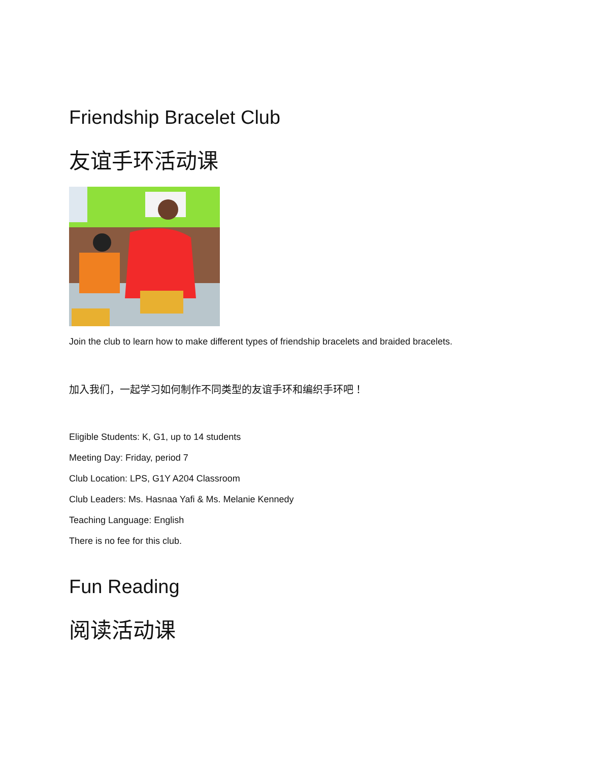Friendship Bracelet Club
友谊手环活动课
Join the club to learn how to make different types of friendship bracelets and braided bracelets.
加入我们，一起学习如何制作不同类型的友谊手环和编织手环吧！
Eligible Students: K, G1, up to 14 students
Meeting Day: Friday, period 7
Club Location: LPS, G1Y A204 Classroom
Club Leaders: Ms. Hasnaa Yafi & Ms. Melanie Kennedy
Teaching Language: English
There is no fee for this club.
Fun Reading
阅读活动课